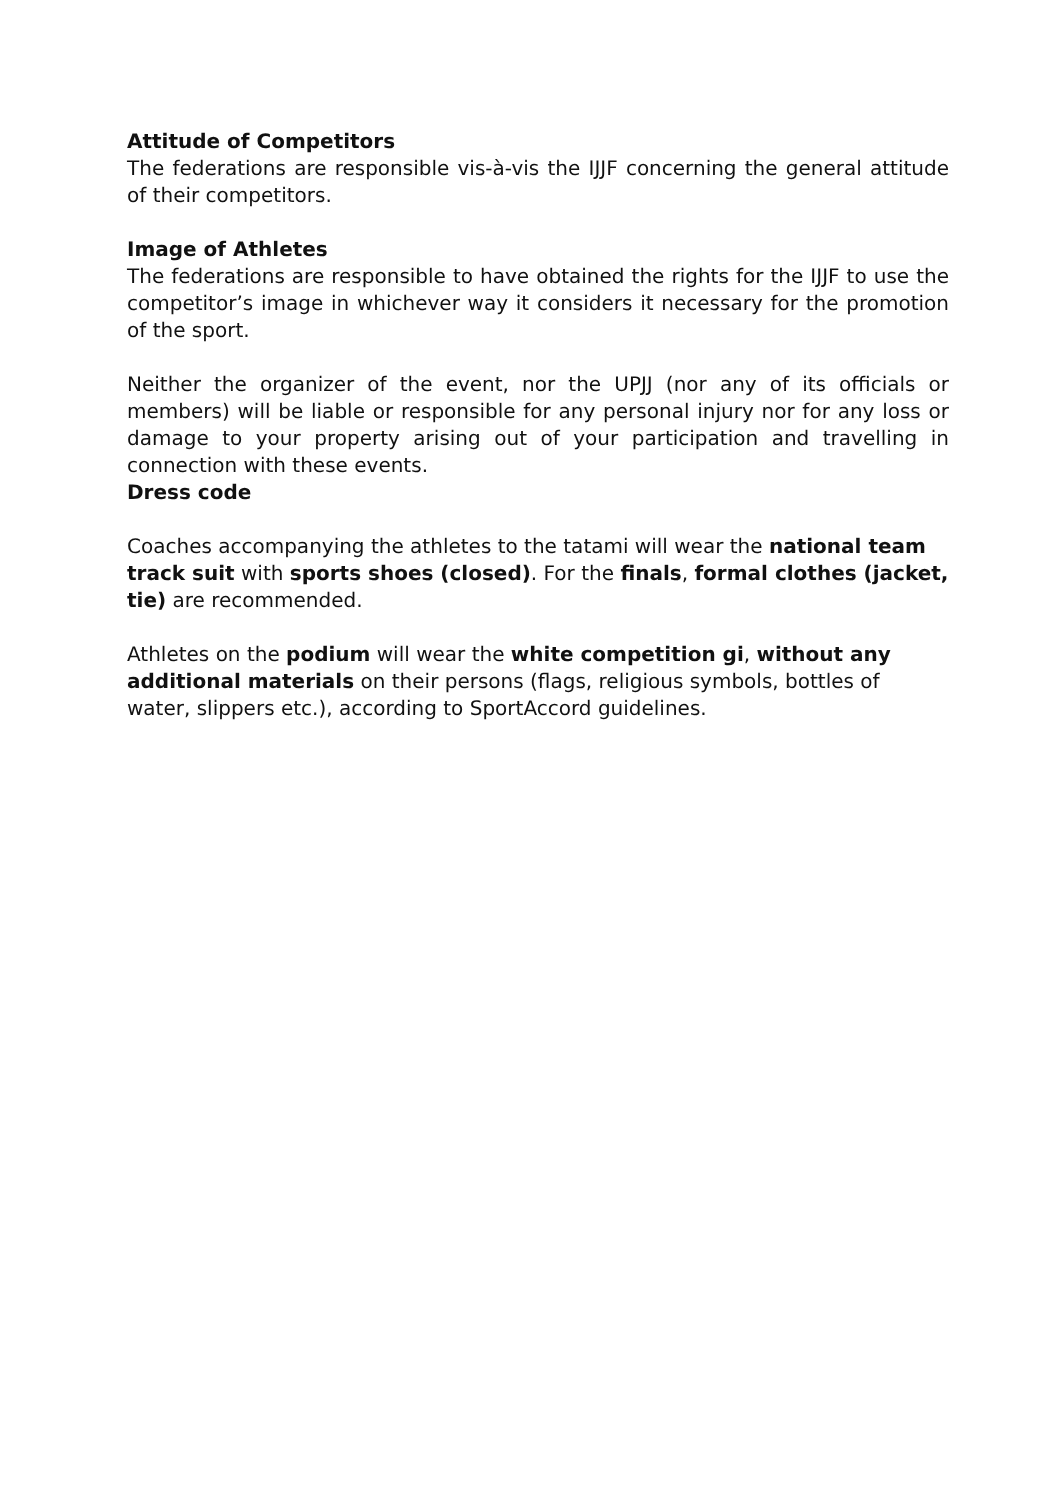Attitude of Competitors
The federations are responsible vis-à-vis the IJJF concerning the general attitude of their competitors.
Image of Athletes
The federations are responsible to have obtained the rights for the IJJF to use the competitor’s image in whichever way it considers it necessary for the promotion of the sport.
Neither the organizer of the event, nor the UPJJ (nor any of its officials or members) will be liable or responsible for any personal injury nor for any loss or damage to your property arising out of your participation and travelling in connection with these events.
Dress code
Coaches accompanying the athletes to the tatami will wear the national team track suit with sports shoes (closed). For the finals, formal clothes (jacket, tie) are recommended.
Athletes on the podium will wear the white competition gi, without any additional materials on their persons (flags, religious symbols, bottles of water, slippers etc.), according to SportAccord guidelines.